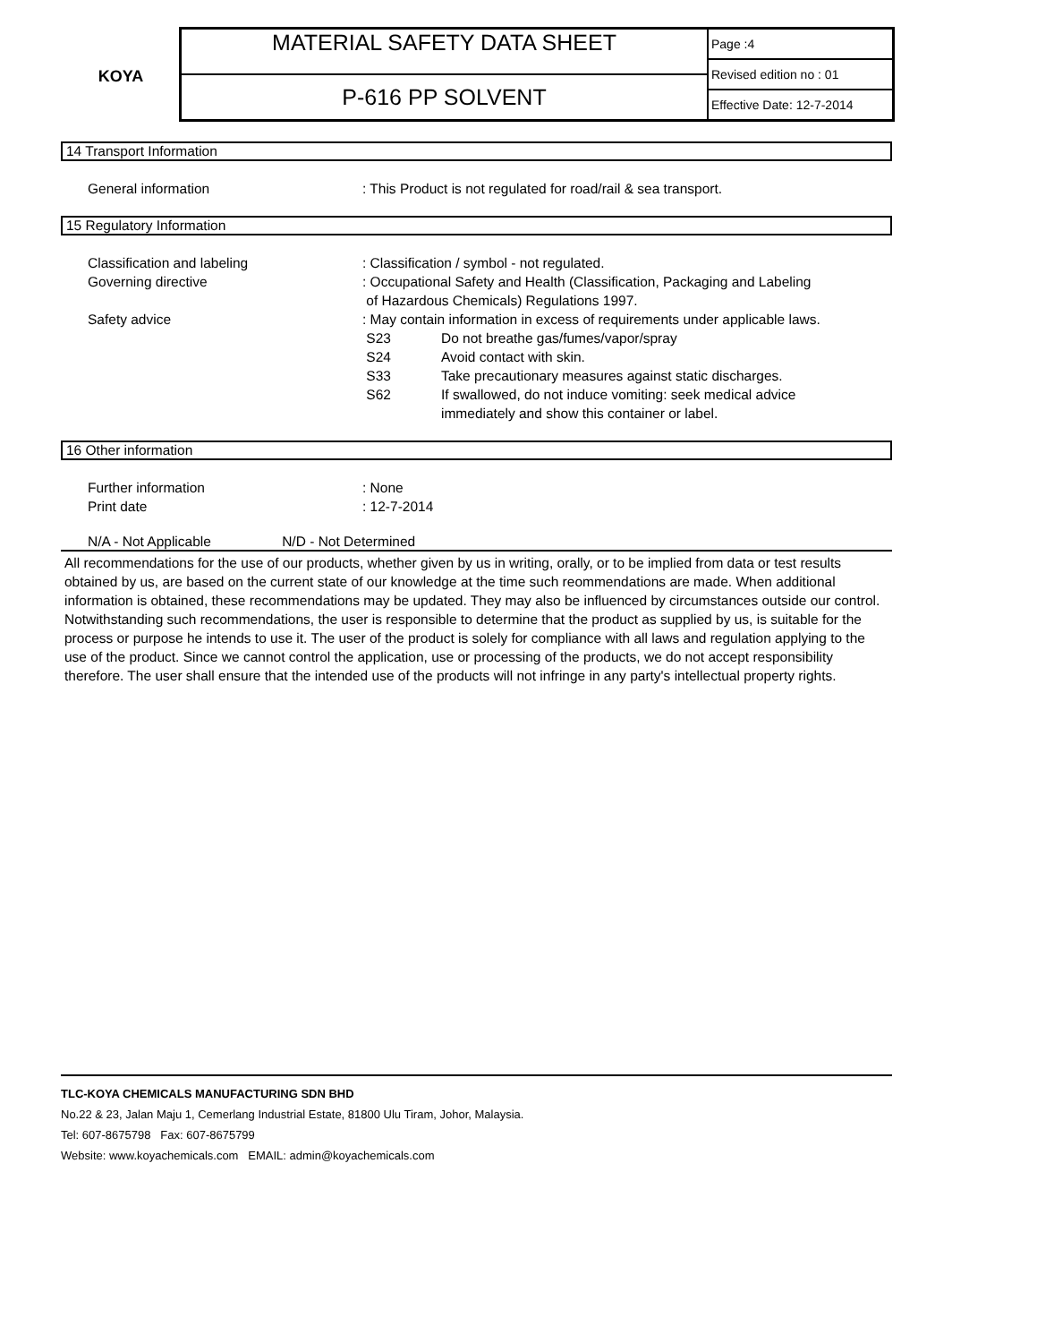KOYA
MATERIAL SAFETY DATA SHEET
P-616 PP SOLVENT
Page :4
Revised edition no : 01
Effective Date: 12-7-2014
14 Transport Information
| General information | : This Product is not regulated for road/rail & sea transport. |
15 Regulatory Information
| Classification and labeling | : Classification / symbol - not regulated. | |
| Governing directive | : Occupational Safety and Health (Classification, Packaging and Labeling of Hazardous Chemicals) Regulations 1997. | |
| Safety advice | : May contain information in excess of requirements under applicable laws. | |
| | S23 | Do not breathe gas/fumes/vapor/spray |
| | S24 | Avoid contact with skin. |
| | S33 | Take precautionary measures against static discharges. |
| | S62 | If swallowed, do not induce vomiting: seek medical advice immediately and show this container or label. |
16 Other information
| Further information | : None |
| Print date | : 12-7-2014 |
N/A - Not Applicable N/D - Not Determined
All recommendations for the use of our products, whether given by us in writing, orally, or to be implied from data or test results obtained by us, are based on the current state of our knowledge at the time such reommendations are made. When additional information is obtained, these recommendations may be updated. They may also be influenced by circumstances outside our control. Notwithstanding such recommendations, the user is responsible to determine that the product as supplied by us, is suitable for the process or purpose he intends to use it. The user of the product is solely for compliance with all laws and regulation applying to the use of the product. Since we cannot control the application, use or processing of the products, we do not accept responsibility therefore. The user shall ensure that the intended use of the products will not infringe in any party's intellectual property rights.
TLC-KOYA CHEMICALS MANUFACTURING SDN BHD
No.22 & 23, Jalan Maju 1, Cemerlang Industrial Estate, 81800 Ulu Tiram, Johor, Malaysia.
Tel: 607-8675798 Fax: 607-8675799
Website: www.koyachemicals.com EMAIL: admin@koyachemicals.com